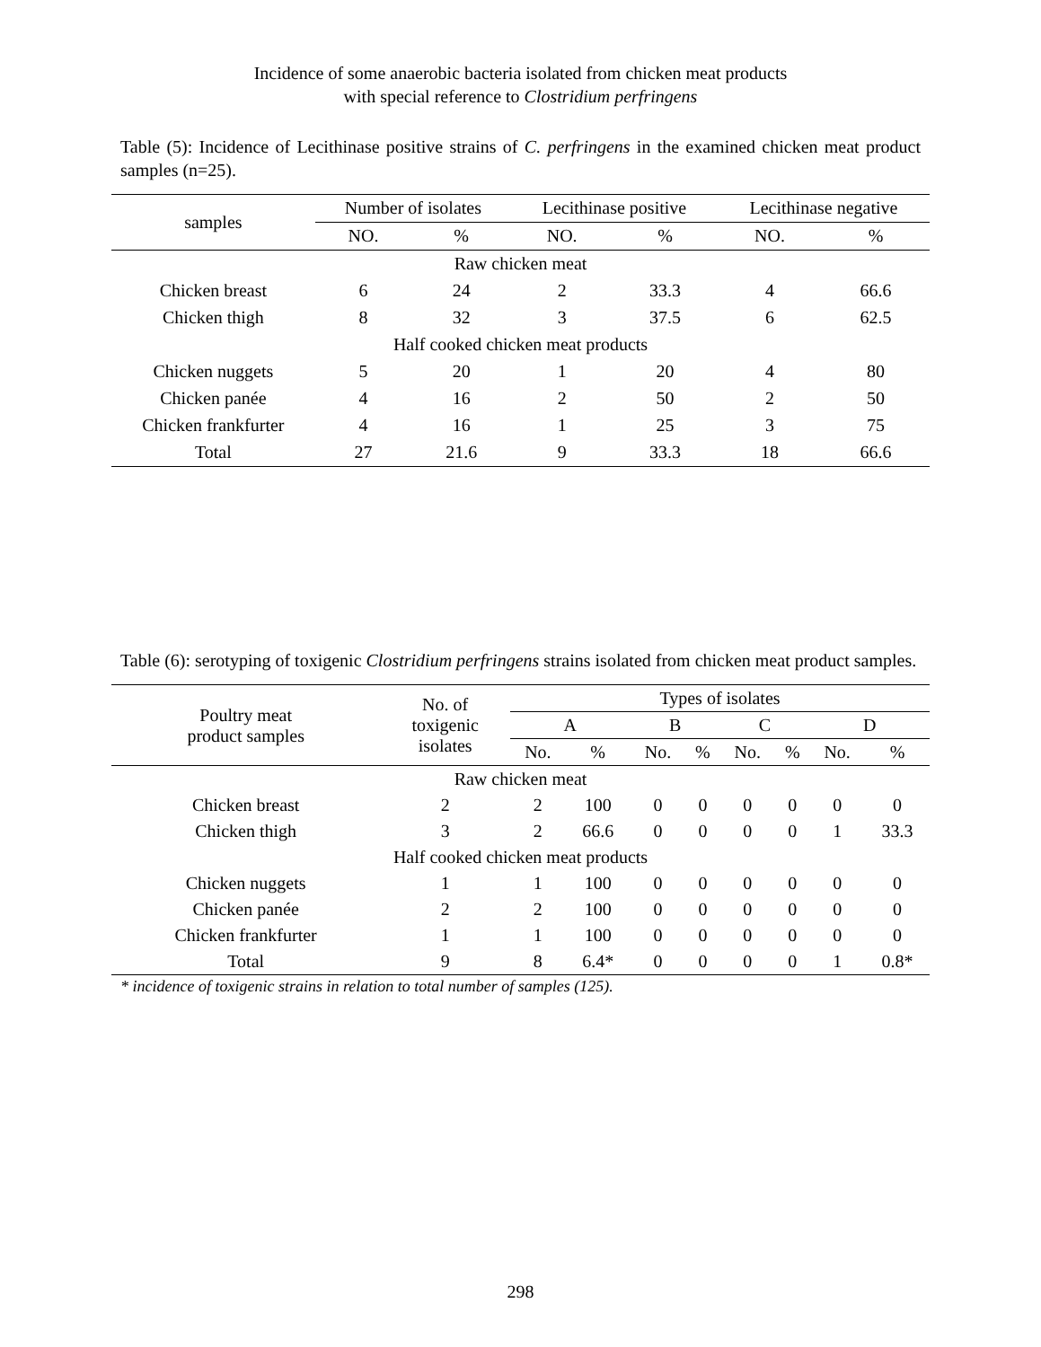Incidence of some anaerobic bacteria isolated from chicken meat products
with special reference to Clostridium perfringens
Table (5): Incidence of Lecithinase positive strains of C. perfringens in the examined chicken meat product samples (n=25).
| samples | Number of isolates | | Lecithinase positive | | Lecithinase negative | |
| --- | --- | --- | --- | --- | --- | --- |
| | NO. | % | NO. | % | NO. | % |
| Raw chicken meat | | | | | | |
| Chicken breast | 6 | 24 | 2 | 33.3 | 4 | 66.6 |
| Chicken thigh | 8 | 32 | 3 | 37.5 | 6 | 62.5 |
| Half cooked chicken meat products | | | | | | |
| Chicken nuggets | 5 | 20 | 1 | 20 | 4 | 80 |
| Chicken panée | 4 | 16 | 2 | 50 | 2 | 50 |
| Chicken frankfurter | 4 | 16 | 1 | 25 | 3 | 75 |
| Total | 27 | 21.6 | 9 | 33.3 | 18 | 66.6 |
Table (6): serotyping of toxigenic Clostridium perfringens strains isolated from chicken meat product samples.
| Poultry meat product samples | No. of toxigenic isolates | Types of isolates | | | | | | | |
| --- | --- | --- | --- | --- | --- | --- | --- | --- | --- |
| | | A | | B | | C | | D | |
| | | No. | % | No. | % | No. | % | No. | % |
| Raw chicken meat | | | | | | | | | |
| Chicken breast | 2 | 2 | 100 | 0 | 0 | 0 | 0 | 0 | 0 |
| Chicken thigh | 3 | 2 | 66.6 | 0 | 0 | 0 | 0 | 1 | 33.3 |
| Half cooked chicken meat products | | | | | | | | | |
| Chicken nuggets | 1 | 1 | 100 | 0 | 0 | 0 | 0 | 0 | 0 |
| Chicken panée | 2 | 2 | 100 | 0 | 0 | 0 | 0 | 0 | 0 |
| Chicken frankfurter | 1 | 1 | 100 | 0 | 0 | 0 | 0 | 0 | 0 |
| Total | 9 | 8 | 6.4* | 0 | 0 | 0 | 0 | 1 | 0.8* |
* incidence of toxigenic strains in relation to total number of samples (125).
298